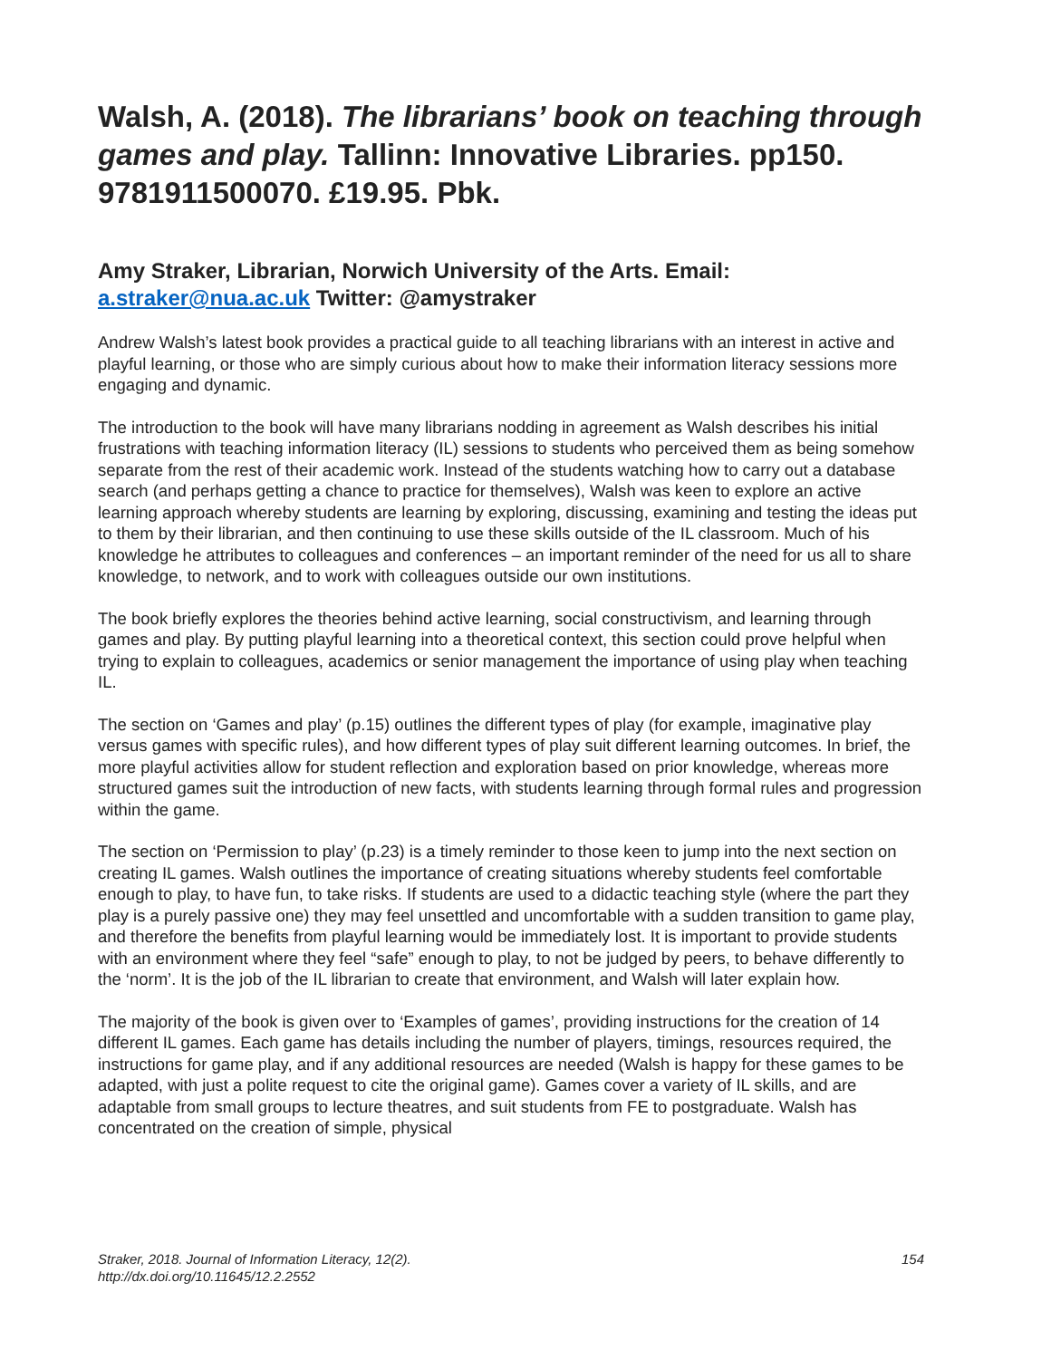Walsh, A. (2018). The librarians’ book on teaching through games and play. Tallinn: Innovative Libraries. pp150. 9781911500070. £19.95. Pbk.
Amy Straker, Librarian, Norwich University of the Arts. Email: a.straker@nua.ac.uk Twitter: @amystraker
Andrew Walsh’s latest book provides a practical guide to all teaching librarians with an interest in active and playful learning, or those who are simply curious about how to make their information literacy sessions more engaging and dynamic.
The introduction to the book will have many librarians nodding in agreement as Walsh describes his initial frustrations with teaching information literacy (IL) sessions to students who perceived them as being somehow separate from the rest of their academic work. Instead of the students watching how to carry out a database search (and perhaps getting a chance to practice for themselves), Walsh was keen to explore an active learning approach whereby students are learning by exploring, discussing, examining and testing the ideas put to them by their librarian, and then continuing to use these skills outside of the IL classroom. Much of his knowledge he attributes to colleagues and conferences – an important reminder of the need for us all to share knowledge, to network, and to work with colleagues outside our own institutions.
The book briefly explores the theories behind active learning, social constructivism, and learning through games and play. By putting playful learning into a theoretical context, this section could prove helpful when trying to explain to colleagues, academics or senior management the importance of using play when teaching IL.
The section on ‘Games and play’ (p.15) outlines the different types of play (for example, imaginative play versus games with specific rules), and how different types of play suit different learning outcomes. In brief, the more playful activities allow for student reflection and exploration based on prior knowledge, whereas more structured games suit the introduction of new facts, with students learning through formal rules and progression within the game.
The section on ‘Permission to play’ (p.23) is a timely reminder to those keen to jump into the next section on creating IL games. Walsh outlines the importance of creating situations whereby students feel comfortable enough to play, to have fun, to take risks. If students are used to a didactic teaching style (where the part they play is a purely passive one) they may feel unsettled and uncomfortable with a sudden transition to game play, and therefore the benefits from playful learning would be immediately lost. It is important to provide students with an environment where they feel “safe” enough to play, to not be judged by peers, to behave differently to the ‘norm’. It is the job of the IL librarian to create that environment, and Walsh will later explain how.
The majority of the book is given over to ‘Examples of games’, providing instructions for the creation of 14 different IL games. Each game has details including the number of players, timings, resources required, the instructions for game play, and if any additional resources are needed (Walsh is happy for these games to be adapted, with just a polite request to cite the original game). Games cover a variety of IL skills, and are adaptable from small groups to lecture theatres, and suit students from FE to postgraduate. Walsh has concentrated on the creation of simple, physical
Straker, 2018. Journal of Information Literacy, 12(2).
http://dx.doi.org/10.11645/12.2.2552
154